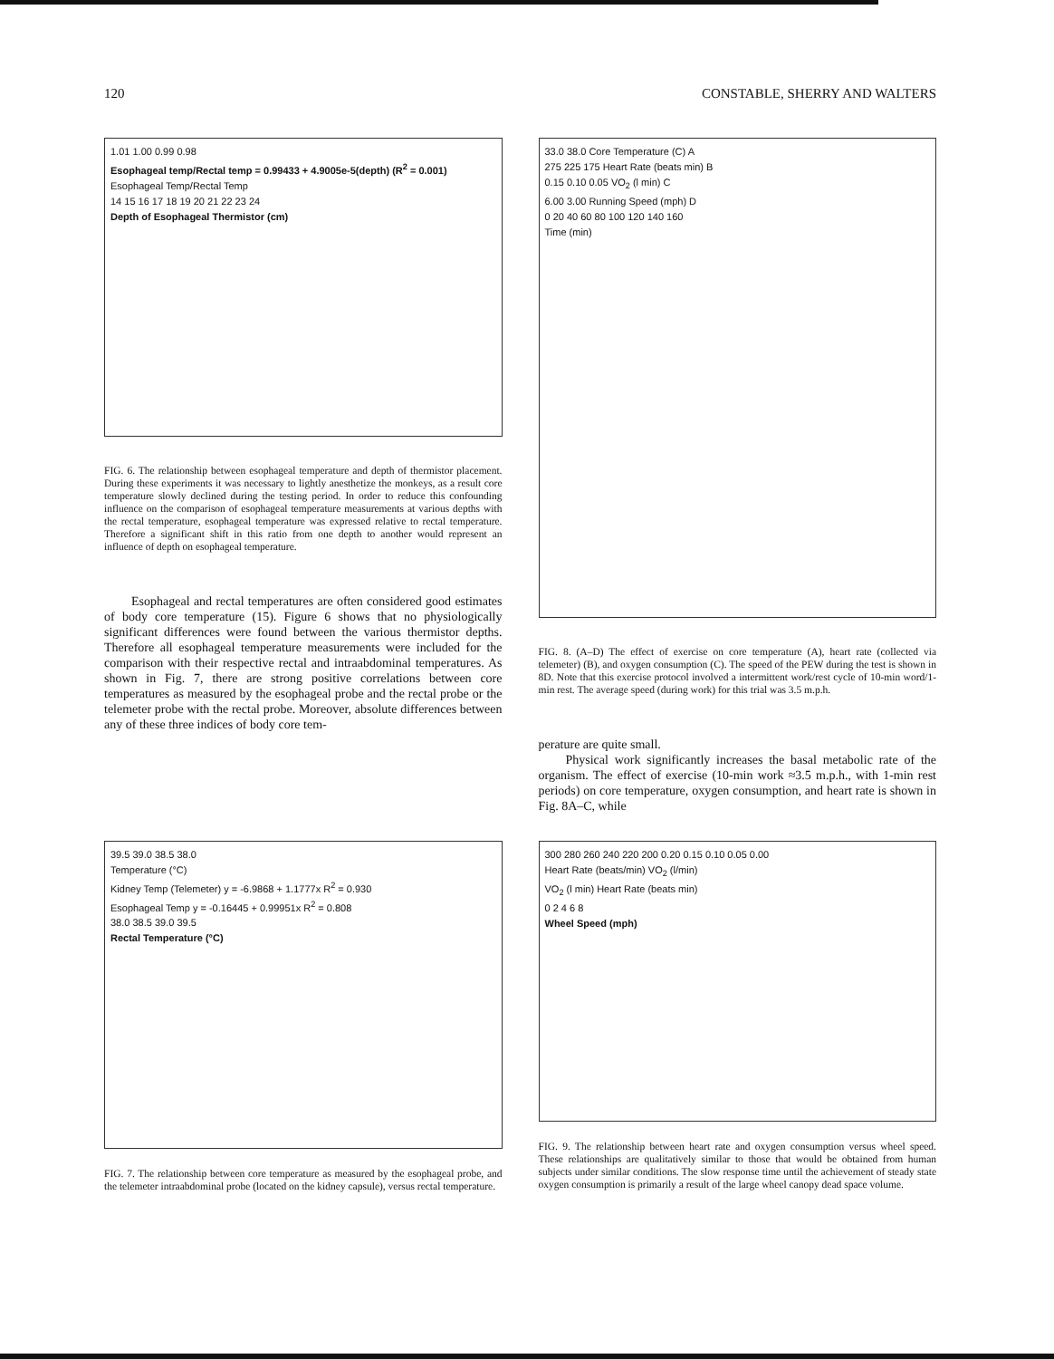120 CONSTABLE, SHERRY AND WALTERS
1.01 1.00 0.99 0.98
Esophageal temp/Rectal temp = 0.99433 + 4.9005e-5(depth) (R<sup>2</sup> = 0.001)
Esophageal Temp/Rectal Temp
14 15 16 17 18 19 20 21 22 23 24
Depth of Esophageal Thermistor (cm)
FIG. 6. The relationship between esophageal temperature and depth of thermistor placement. During these experiments it was necessary to lightly anesthetize the monkeys, as a result core temperature slowly declined during the testing period. In order to reduce this confounding influence on the comparison of esophageal temperature measurements at various depths with the rectal temperature, esophageal temperature was expressed relative to rectal temperature. Therefore a significant shift in this ratio from one depth to another would represent an influence of depth on esophageal temperature.
Esophageal and rectal temperatures are often considered good estimates of body core temperature (15). Figure 6 shows that no physiologically significant differences were found between the various thermistor depths. Therefore all esophageal temperature measurements were included for the comparison with their respective rectal and intraabdominal temperatures. As shown in Fig. 7, there are strong positive correlations between core temperatures as measured by the esophageal probe and the rectal probe or the telemeter probe with the rectal probe. Moreover, absolute differences between any of these three indices of body core tem-
33.0 38.0 Core Temperature (C) A
275 225 175 Heart Rate (beats min) B
0.15 0.10 0.05 VO<sub>2</sub> (l min) C
6.00 3.00 Running Speed (mph) D
0 20 40 60 80 100 120 140 160
Time (min)
FIG. 8. (A–D) The effect of exercise on core temperature (A), heart rate (collected via telemeter) (B), and oxygen consumption (C). The speed of the PEW during the test is shown in 8D. Note that this exercise protocol involved a intermittent work/rest cycle of 10-min word/1-min rest. The average speed (during work) for this trial was 3.5 m.p.h.
perature are quite small.
Physical work significantly increases the basal metabolic rate of the organism. The effect of exercise (10-min work ≈3.5 m.p.h., with 1-min rest periods) on core temperature, oxygen consumption, and heart rate is shown in Fig. 8A–C, while
39.5 39.0 38.5 38.0
Temperature (°C)
Kidney Temp (Telemeter) y = -6.9868 + 1.1777x R<sup>2</sup> = 0.930
Esophageal Temp y = -0.16445 + 0.99951x R<sup>2</sup> = 0.808
38.0 38.5 39.0 39.5
Rectal Temperature (°C)
FIG. 7. The relationship between core temperature as measured by the esophageal probe, and the telemeter intraabdominal probe (located on the kidney capsule), versus rectal temperature.
300 280 260 240 220 200 0.20 0.15 0.10 0.05 0.00
Heart Rate (beats/min) VO<sub>2</sub> (l/min)
VO<sub>2</sub> (l min) Heart Rate (beats min)
0 2 4 6 8
Wheel Speed (mph)
FIG. 9. The relationship between heart rate and oxygen consumption versus wheel speed. These relationships are qualitatively similar to those that would be obtained from human subjects under similar conditions. The slow response time until the achievement of steady state oxygen consumption is primarily a result of the large wheel canopy dead space volume.